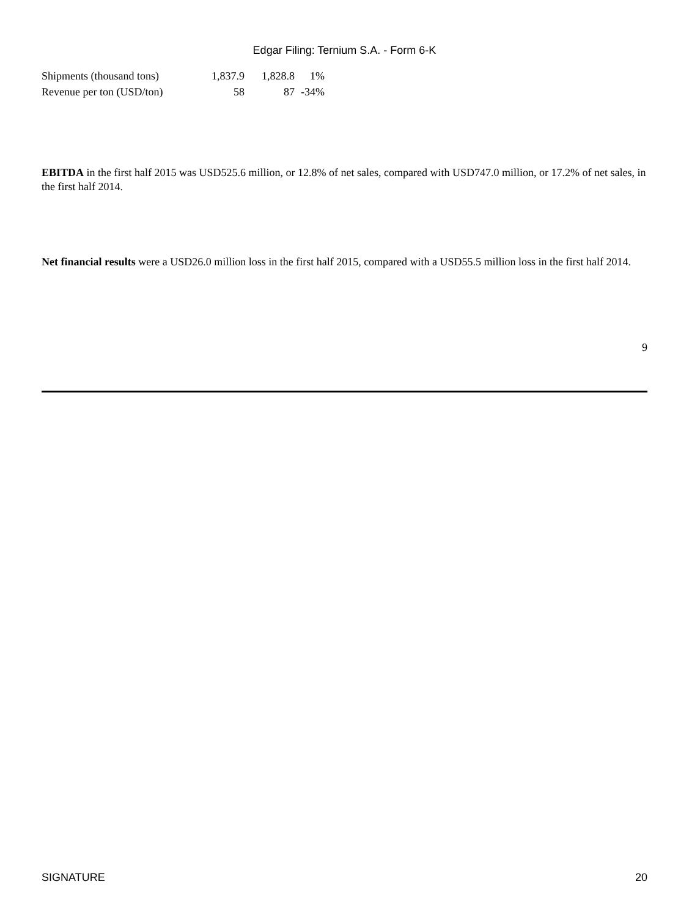Edgar Filing: Ternium S.A. - Form 6-K
| Shipments (thousand tons) | 1,837.9 | 1,828.8 | 1% |
| Revenue per ton (USD/ton) | 58 | 87 | -34% |
EBITDA in the first half 2015 was USD525.6 million, or 12.8% of net sales, compared with USD747.0 million, or 17.2% of net sales, in the first half 2014.
Net financial results were a USD26.0 million loss in the first half 2015, compared with a USD55.5 million loss in the first half 2014.
9
SIGNATURE 20